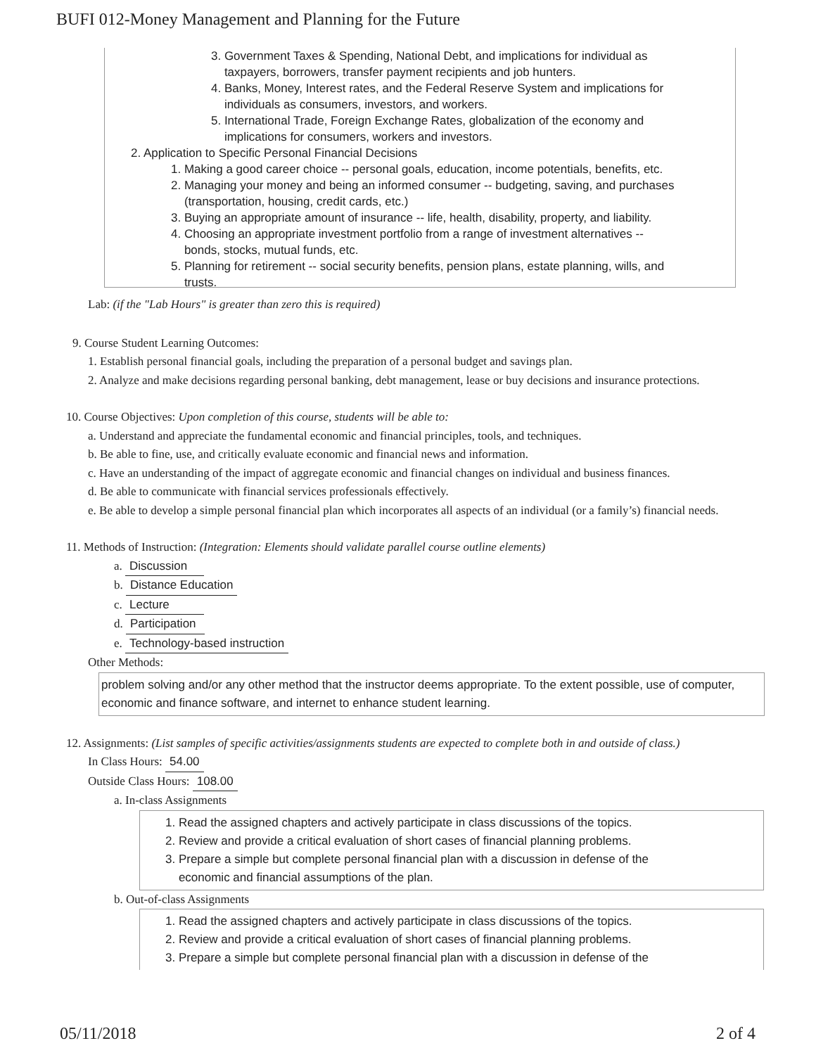BUFI 012-Money Management and Planning for the Future
3. Government Taxes & Spending, National Debt, and implications for individual as
taxpayers, borrowers, transfer payment recipients and job hunters.
4. Banks, Money, Interest rates, and the Federal Reserve System and implications for
individuals as consumers, investors, and workers.
5. International Trade, Foreign Exchange Rates, globalization of the economy and
implications for consumers, workers and investors.
2. Application to Specific Personal Financial Decisions
1. Making a good career choice -- personal goals, education, income potentials, benefits, etc.
2. Managing your money and being an informed consumer -- budgeting, saving, and purchases
(transportation, housing, credit cards, etc.)
3. Buying an appropriate amount of insurance -- life, health, disability, property, and liability.
4. Choosing an appropriate investment portfolio from a range of investment alternatives --
bonds, stocks, mutual funds, etc.
5. Planning for retirement -- social security benefits, pension plans, estate planning, wills, and
trusts.
Lab: (if the "Lab Hours" is greater than zero this is required)
9. Course Student Learning Outcomes:
1. Establish personal financial goals, including the preparation of a personal budget and savings plan.
2. Analyze and make decisions regarding personal banking, debt management, lease or buy decisions and insurance protections.
10. Course Objectives: Upon completion of this course, students will be able to:
a. Understand and appreciate the fundamental economic and financial principles, tools, and techniques.
b. Be able to fine, use, and critically evaluate economic and financial news and information.
c. Have an understanding of the impact of aggregate economic and financial changes on individual and business finances.
d. Be able to communicate with financial services professionals effectively.
e. Be able to develop a simple personal financial plan which incorporates all aspects of an individual (or a family’s) financial needs.
11. Methods of Instruction: (Integration: Elements should validate parallel course outline elements)
a. Discussion
b. Distance Education
c. Lecture
d. Participation
e. Technology-based instruction
Other Methods:
problem solving and/or any other method that the instructor deems appropriate. To the extent possible, use of computer, economic and finance software, and internet to enhance student learning.
12. Assignments: (List samples of specific activities/assignments students are expected to complete both in and outside of class.)
In Class Hours: 54.00
Outside Class Hours: 108.00
a. In-class Assignments
1. Read the assigned chapters and actively participate in class discussions of the topics.
2. Review and provide a critical evaluation of short cases of financial planning problems.
3. Prepare a simple but complete personal financial plan with a discussion in defense of the
economic and financial assumptions of the plan.
b. Out-of-class Assignments
1. Read the assigned chapters and actively participate in class discussions of the topics.
2. Review and provide a critical evaluation of short cases of financial planning problems.
3. Prepare a simple but complete personal financial plan with a discussion in defense of the
05/11/2018 2 of 4